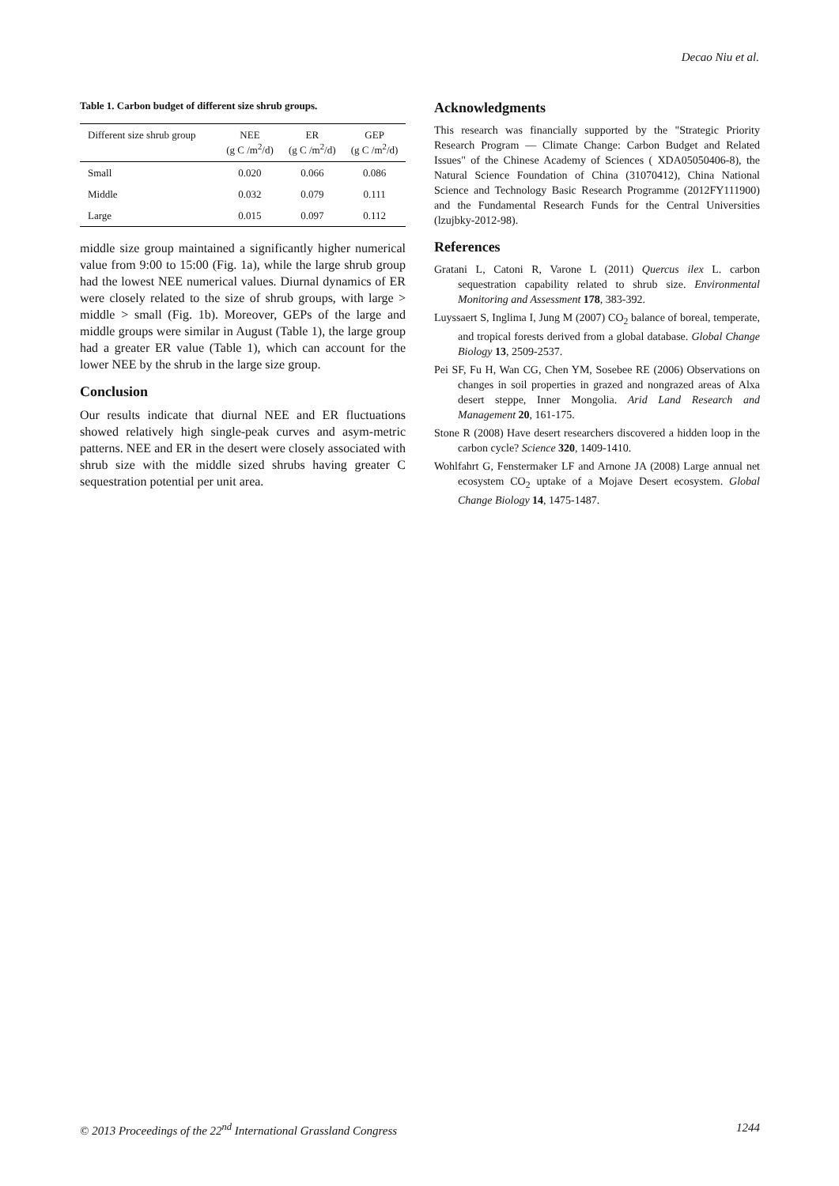Decao Niu et al.
Table 1. Carbon budget of different size shrub groups.
| Different size shrub group | NEE (g C /m<sup>2</sup>/d) | ER (g C /m<sup>2</sup>/d) | GEP (g C /m<sup>2</sup>/d) |
| --- | --- | --- | --- |
| Small | 0.020 | 0.066 | 0.086 |
| Middle | 0.032 | 0.079 | 0.111 |
| Large | 0.015 | 0.097 | 0.112 |
middle size group maintained a significantly higher numerical value from 9:00 to 15:00 (Fig. 1a), while the large shrub group had the lowest NEE numerical values. Diurnal dynamics of ER were closely related to the size of shrub groups, with large > middle > small (Fig. 1b). Moreover, GEPs of the large and middle groups were similar in August (Table 1), the large group had a greater ER value (Table 1), which can account for the lower NEE by the shrub in the large size group.
Conclusion
Our results indicate that diurnal NEE and ER fluctuations showed relatively high single-peak curves and asym-metric patterns. NEE and ER in the desert were closely associated with shrub size with the middle sized shrubs having greater C sequestration potential per unit area.
Acknowledgments
This research was financially supported by the "Strategic Priority Research Program — Climate Change: Carbon Budget and Related Issues" of the Chinese Academy of Sciences ( XDA05050406-8), the Natural Science Foundation of China (31070412), China National Science and Technology Basic Research Programme (2012FY111900) and the Fundamental Research Funds for the Central Universities (lzujbky-2012-98).
References
Gratani L, Catoni R, Varone L (2011) Quercus ilex L. carbon sequestration capability related to shrub size. Environmental Monitoring and Assessment 178, 383-392.
Luyssaert S, Inglima I, Jung M (2007) CO<sub>2</sub> balance of boreal, temperate, and tropical forests derived from a global database. Global Change Biology 13, 2509-2537.
Pei SF, Fu H, Wan CG, Chen YM, Sosebee RE (2006) Observations on changes in soil properties in grazed and nongrazed areas of Alxa desert steppe, Inner Mongolia. Arid Land Research and Management 20, 161-175.
Stone R (2008) Have desert researchers discovered a hidden loop in the carbon cycle? Science 320, 1409-1410.
Wohlfahrt G, Fenstermaker LF and Arnone JA (2008) Large annual net ecosystem CO<sub>2</sub> uptake of a Mojave Desert ecosystem. Global Change Biology 14, 1475-1487.
© 2013 Proceedings of the 22<sup>nd</sup> International Grassland Congress 1244